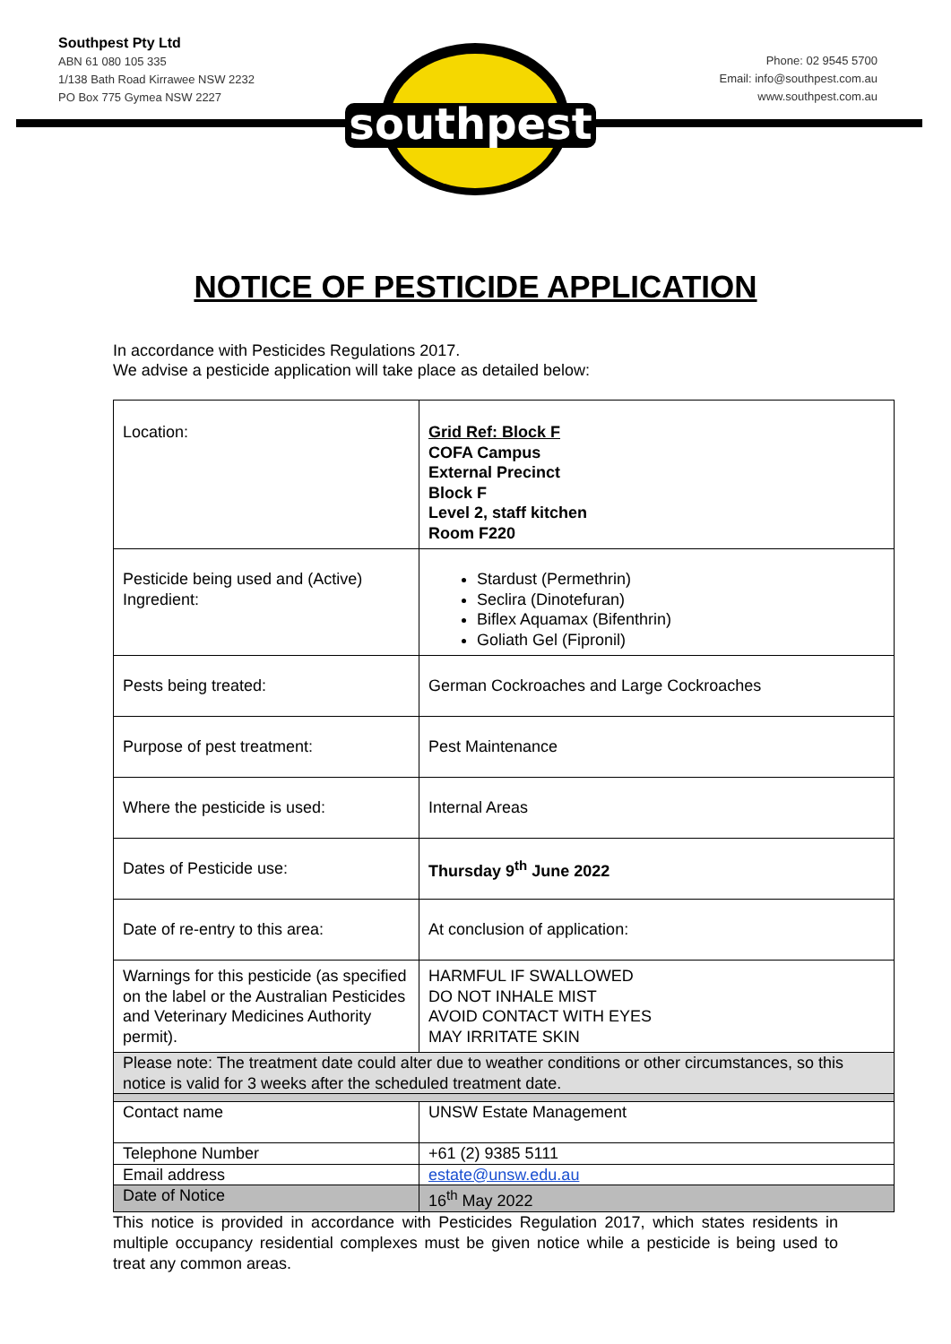Southpest Pty Ltd
ABN 61 080 105 335
1/138 Bath Road Kirrawee NSW 2232
PO Box 775 Gymea NSW 2227
Phone: 02 9545 5700
Email: info@southpest.com.au
www.southpest.com.au
southpest
NOTICE OF PESTICIDE APPLICATION
In accordance with Pesticides Regulations 2017.
We advise a pesticide application will take place as detailed below:
| Location: | Grid Ref: Block F COFA Campus External Precinct Block F Level 2, staff kitchen Room F220 |
| Pesticide being used and (Active) Ingredient: | Stardust (Permethrin) Seclira (Dinotefuran) Biflex Aquamax (Bifenthrin) Goliath Gel (Fipronil) |
| Pests being treated: | German Cockroaches and Large Cockroaches |
| Purpose of pest treatment: | Pest Maintenance |
| Where the pesticide is used: | Internal Areas |
| Dates of Pesticide use: | Thursday 9<sup>th</sup> June 2022 |
| Date of re-entry to this area: | At conclusion of application: |
| Warnings for this pesticide (as specified on the label or the Australian Pesticides and Veterinary Medicines Authority permit). | HARMFUL IF SWALLOWED DO NOT INHALE MIST AVOID CONTACT WITH EYES MAY IRRITATE SKIN |
| Please note: The treatment date could alter due to weather conditions or other circumstances, so this notice is valid for 3 weeks after the scheduled treatment date. | |
| Contact name | UNSW Estate Management |
| Telephone Number | +61 (2) 9385 5111 |
| Email address | estate@unsw.edu.au |
| Date of Notice | 16<sup>th</sup> May 2022 |
This notice is provided in accordance with Pesticides Regulation 2017, which states residents in multiple occupancy residential complexes must be given notice while a pesticide is being used to treat any common areas.